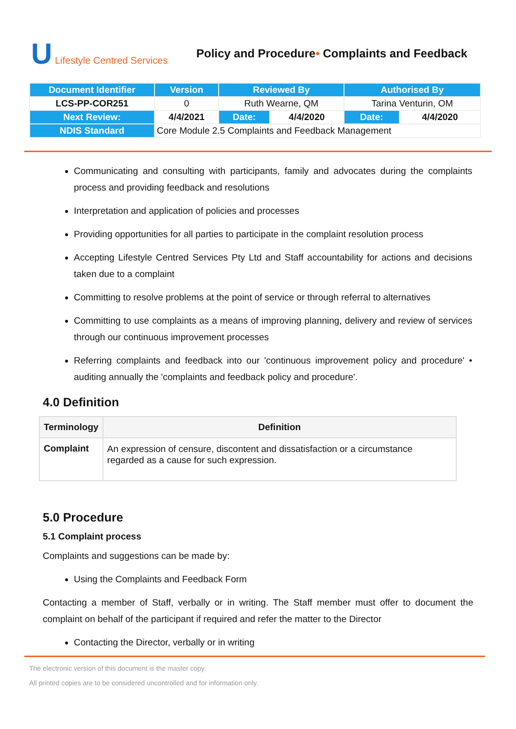U Lifestyle Centred Services
Policy and Procedure• Complaints and Feedback
| Document Identifier | Version | Reviewed By | | Authorised By | |
| LCS-PP-COR251 | 0 | Ruth Wearne, QM | | Tarina Venturin, OM | |
| Next Review: | 4/4/2021 | Date: | 4/4/2020 | Date: | 4/4/2020 |
| NDIS Standard | Core Module 2.5 Complaints and Feedback Management | | | | |
Communicating and consulting with participants, family and advocates during the complaints process and providing feedback and resolutions
Interpretation and application of policies and processes
Providing opportunities for all parties to participate in the complaint resolution process
Accepting Lifestyle Centred Services Pty Ltd and Staff accountability for actions and decisions taken due to a complaint
Committing to resolve problems at the point of service or through referral to alternatives
Committing to use complaints as a means of improving planning, delivery and review of services through our continuous improvement processes
Referring complaints and feedback into our 'continuous improvement policy and procedure' • auditing annually the 'complaints and feedback policy and procedure'.
4.0 Definition
| Terminology | Definition |
| --- | --- |
| Complaint | An expression of censure, discontent and dissatisfaction or a circumstance regarded as a cause for such expression. |
5.0 Procedure
5.1 Complaint process
Complaints and suggestions can be made by:
Using the Complaints and Feedback Form
Contacting a member of Staff, verbally or in writing. The Staff member must offer to document the complaint on behalf of the participant if required and refer the matter to the Director
Contacting the Director, verbally or in writing
The electronic version of this document is the master copy.
All printed copies are to be considered uncontrolled and for information only.